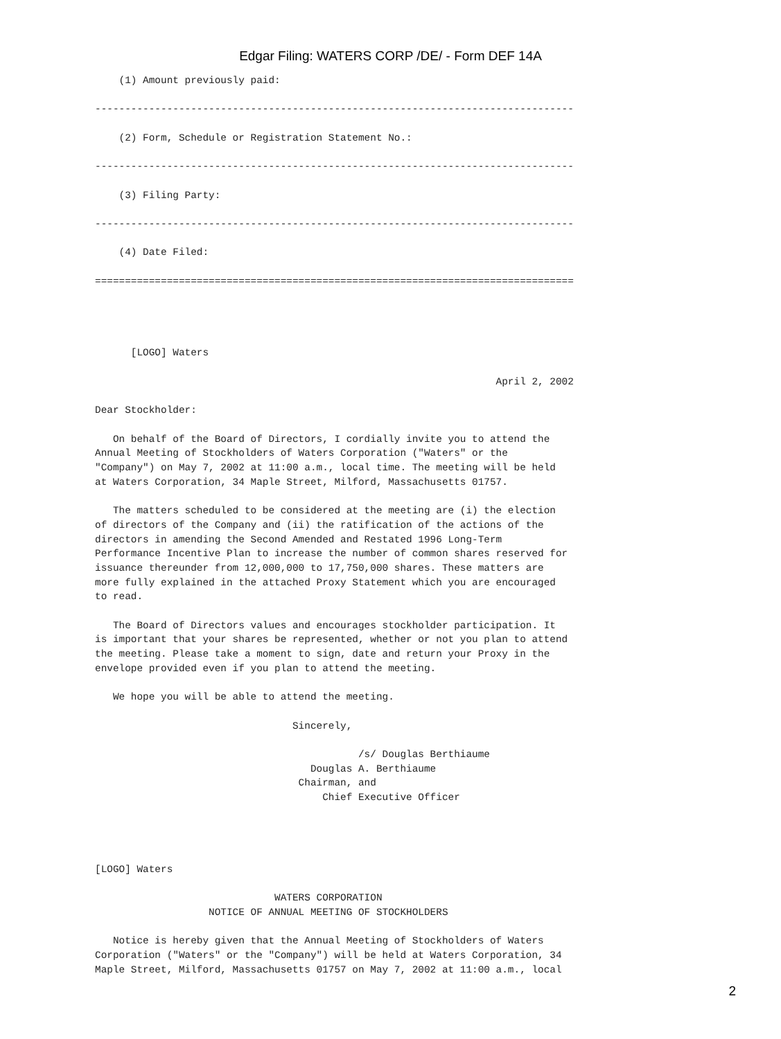Edgar Filing: WATERS CORP /DE/ - Form DEF 14A
    (1) Amount previously paid:

--------------------------------------------------------------------------------

    (2) Form, Schedule or Registration Statement No.:

--------------------------------------------------------------------------------

    (3) Filing Party:

--------------------------------------------------------------------------------

    (4) Date Filed:

================================================================================




      [LOGO] Waters

                                                                   April 2, 2002

Dear Stockholder:

   On behalf of the Board of Directors, I cordially invite you to attend the
Annual Meeting of Stockholders of Waters Corporation ("Waters" or the
"Company") on May 7, 2002 at 11:00 a.m., local time. The meeting will be held
at Waters Corporation, 34 Maple Street, Milford, Massachusetts 01757.

   The matters scheduled to be considered at the meeting are (i) the election
of directors of the Company and (ii) the ratification of the actions of the
directors in amending the Second Amended and Restated 1996 Long-Term
Performance Incentive Plan to increase the number of common shares reserved for
issuance thereunder from 12,000,000 to 17,750,000 shares. These matters are
more fully explained in the attached Proxy Statement which you are encouraged
to read.

   The Board of Directors values and encourages stockholder participation. It
is important that your shares be represented, whether or not you plan to attend
the meeting. Please take a moment to sign, date and return your Proxy in the
envelope provided even if you plan to attend the meeting.

   We hope you will be able to attend the meeting.

                                 Sincerely,

                                            /s/ Douglas Berthiaume
                                    Douglas A. Berthiaume
                                  Chairman, and
                                      Chief Executive Officer




[LOGO] Waters

                              WATERS CORPORATION
                   NOTICE OF ANNUAL MEETING OF STOCKHOLDERS

   Notice is hereby given that the Annual Meeting of Stockholders of Waters
Corporation ("Waters" or the "Company") will be held at Waters Corporation, 34
Maple Street, Milford, Massachusetts 01757 on May 7, 2002 at 11:00 a.m., local
2